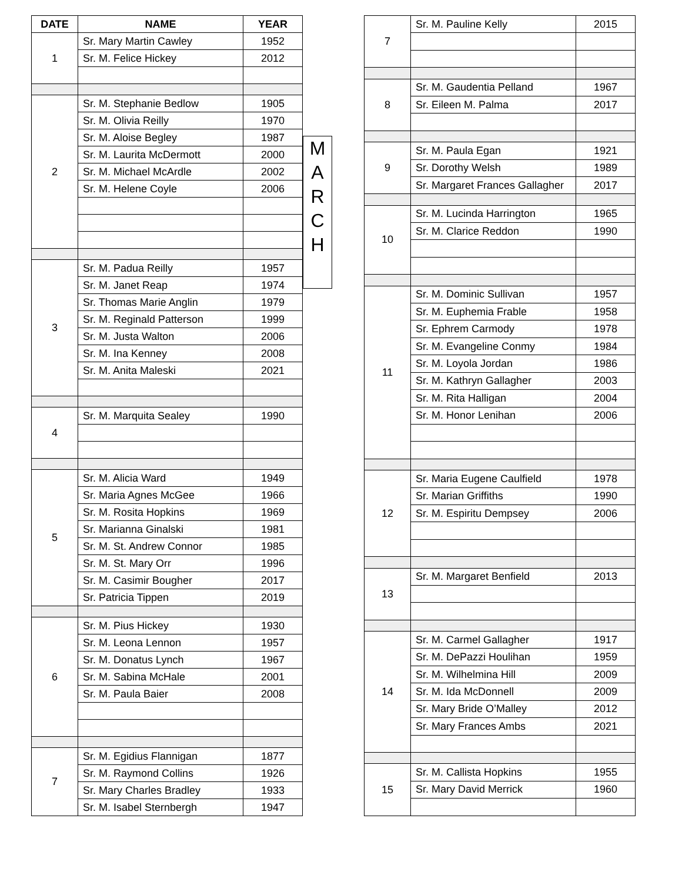| DATE | NAME | YEAR |
| --- | --- | --- |
| 1 | Sr. Mary Martin Cawley | 1952 |
| | Sr. M. Felice Hickey | 2012 |
| 2 | Sr. M. Stephanie Bedlow | 1905 |
| | Sr. M. Olivia Reilly | 1970 |
| | Sr. M. Aloise Begley | 1987 |
| | Sr. M. Laurita McDermott | 2000 |
| | Sr. M. Michael McArdle | 2002 |
| | Sr. M. Helene Coyle | 2006 |
| 3 | Sr. M. Padua Reilly | 1957 |
| | Sr. M. Janet Reap | 1974 |
| | Sr. Thomas Marie Anglin | 1979 |
| | Sr. M. Reginald Patterson | 1999 |
| | Sr. M. Justa Walton | 2006 |
| | Sr. M. Ina Kenney | 2008 |
| | Sr. M. Anita Maleski | 2021 |
| 4 | Sr. M. Marquita Sealey | 1990 |
| 5 | Sr. M. Alicia Ward | 1949 |
| | Sr. Maria Agnes McGee | 1966 |
| | Sr. M. Rosita Hopkins | 1969 |
| | Sr. Marianna Ginalski | 1981 |
| | Sr. M. St. Andrew Connor | 1985 |
| | Sr. M. St. Mary Orr | 1996 |
| | Sr. M. Casimir Bougher | 2017 |
| | Sr. Patricia Tippen | 2019 |
| 6 | Sr. M. Pius Hickey | 1930 |
| | Sr. M. Leona Lennon | 1957 |
| | Sr. M. Donatus Lynch | 1967 |
| | Sr. M. Sabina McHale | 2001 |
| | Sr. M. Paula Baier | 2008 |
| 7 | Sr. M. Egidius Flannigan | 1877 |
| | Sr. M. Raymond Collins | 1926 |
| | Sr. Mary Charles Bradley | 1933 |
| | Sr. M. Isabel Sternbergh | 1947 |
M
A
R
C
H
| 7 | Sr. M. Pauline Kelly | 2015 |
| 8 | Sr. M. Gaudentia Pelland | 1967 |
| | Sr. Eileen M. Palma | 2017 |
| 9 | Sr. M. Paula Egan | 1921 |
| | Sr. Dorothy Welsh | 1989 |
| | Sr. Margaret Frances Gallagher | 2017 |
| 10 | Sr. M. Lucinda Harrington | 1965 |
| | Sr. M. Clarice Reddon | 1990 |
| 11 | Sr. M. Dominic Sullivan | 1957 |
| | Sr. M. Euphemia Frable | 1958 |
| | Sr. Ephrem Carmody | 1978 |
| | Sr. M. Evangeline Conmy | 1984 |
| | Sr. M. Loyola Jordan | 1986 |
| | Sr. M. Kathryn Gallagher | 2003 |
| | Sr. M. Rita Halligan | 2004 |
| | Sr. M. Honor Lenihan | 2006 |
| 12 | Sr. Maria Eugene Caulfield | 1978 |
| | Sr. Marian Griffiths | 1990 |
| | Sr. M. Espiritu Dempsey | 2006 |
| 13 | Sr. M. Margaret Benfield | 2013 |
| 14 | Sr. M. Carmel Gallagher | 1917 |
| | Sr. M. DePazzi Houlihan | 1959 |
| | Sr. M. Wilhelmina Hill | 2009 |
| | Sr. M. Ida McDonnell | 2009 |
| | Sr. Mary Bride O’Malley | 2012 |
| | Sr. Mary Frances Ambs | 2021 |
| 15 | Sr. M. Callista Hopkins | 1955 |
| | Sr. Mary David Merrick | 1960 |